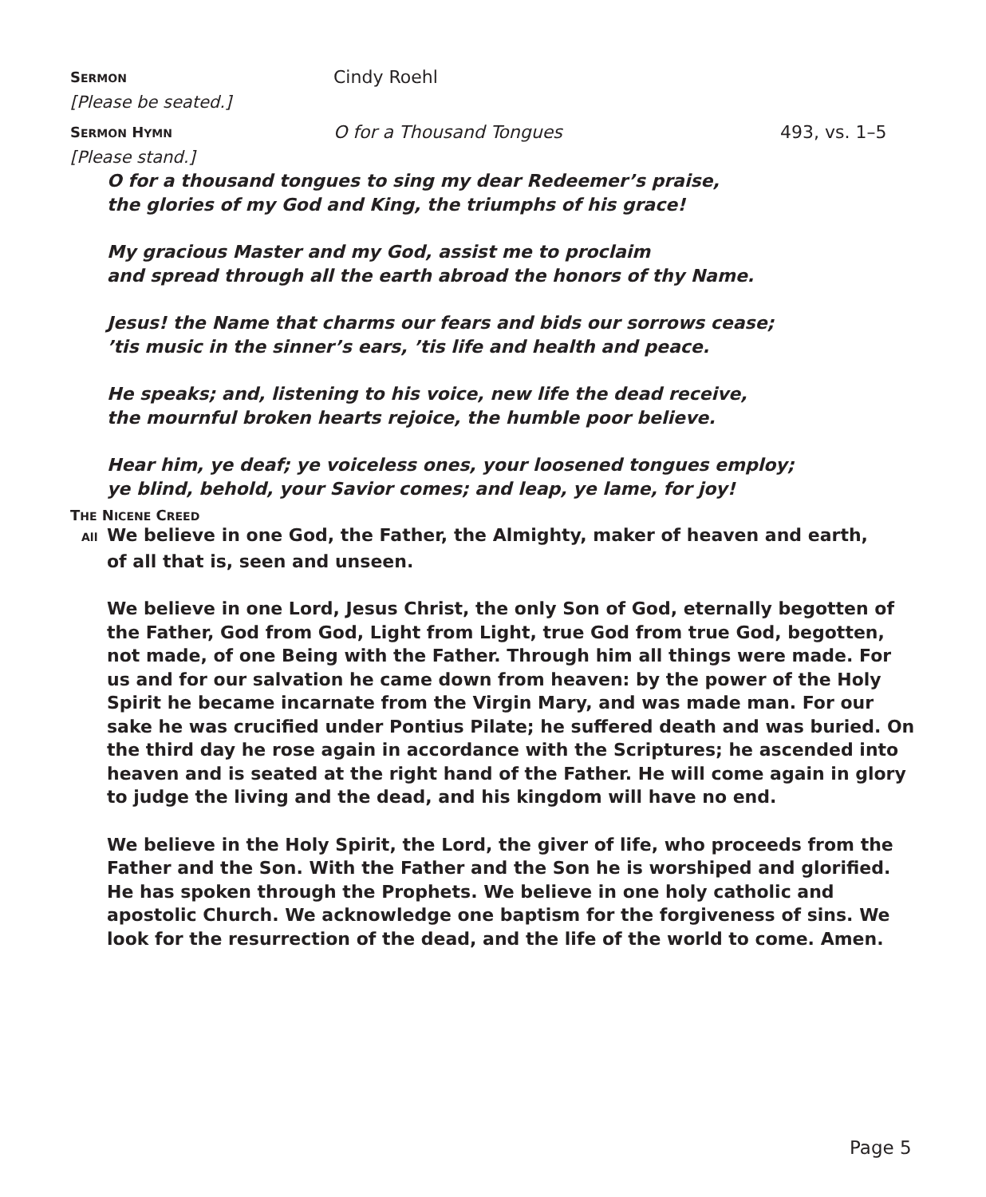SERMON
Cindy Roehl
[Please be seated.]
SERMON HYMN
O for a Thousand Tongues 493, vs. 1–5
[Please stand.]
O for a thousand tongues to sing my dear Redeemer’s praise,
the glories of my God and King, the triumphs of his grace!
My gracious Master and my God, assist me to proclaim
and spread through all the earth abroad the honors of thy Name.
Jesus! the Name that charms our fears and bids our sorrows cease;
’tis music in the sinner’s ears, ’tis life and health and peace.
He speaks; and, listening to his voice, new life the dead receive,
the mournful broken hearts rejoice, the humble poor believe.
Hear him, ye deaf; ye voiceless ones, your loosened tongues employ;
ye blind, behold, your Savior comes; and leap, ye lame, for joy!
THE NICENE CREED
All We believe in one God, the Father, the Almighty, maker of heaven and earth,
of all that is, seen and unseen.
We believe in one Lord, Jesus Christ, the only Son of God, eternally begotten of the Father, God from God, Light from Light, true God from true God, begotten, not made, of one Being with the Father. Through him all things were made. For us and for our salvation he came down from heaven: by the power of the Holy Spirit he became incarnate from the Virgin Mary, and was made man. For our sake he was crucified under Pontius Pilate; he suffered death and was buried. On the third day he rose again in accordance with the Scriptures; he ascended into heaven and is seated at the right hand of the Father. He will come again in glory to judge the living and the dead, and his kingdom will have no end.
We believe in the Holy Spirit, the Lord, the giver of life, who proceeds from the Father and the Son. With the Father and the Son he is worshiped and glorified. He has spoken through the Prophets. We believe in one holy catholic and apostolic Church. We acknowledge one baptism for the forgiveness of sins. We look for the resurrection of the dead, and the life of the world to come. Amen.
Page 5